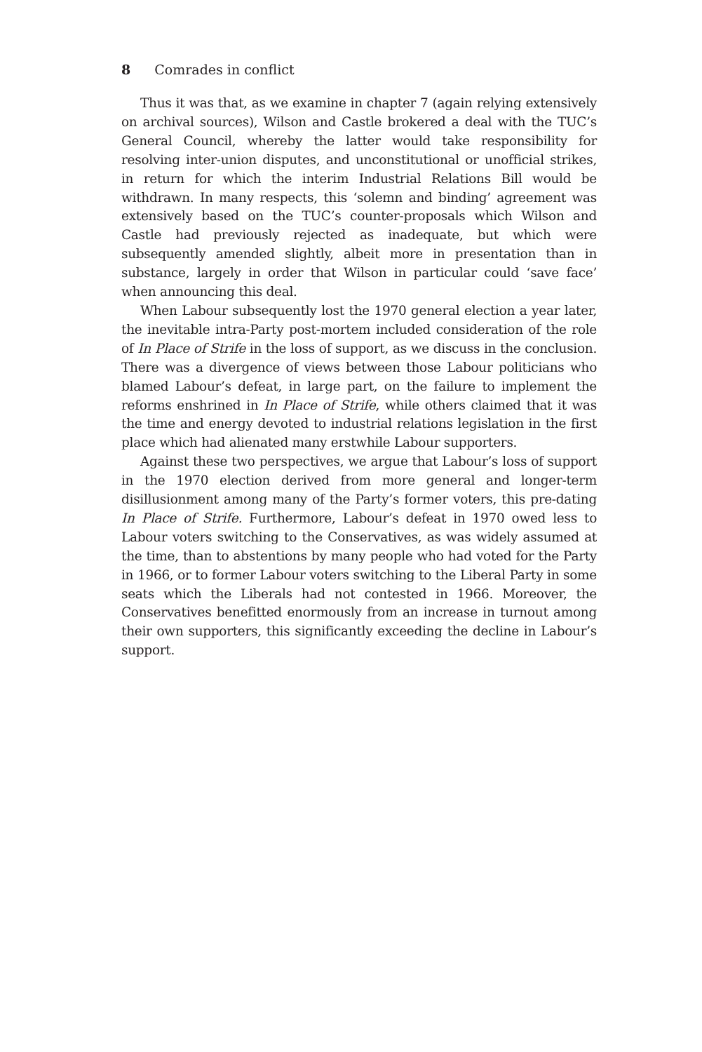8 Comrades in conflict
Thus it was that, as we examine in chapter 7 (again relying extensively on archival sources), Wilson and Castle brokered a deal with the TUC’s General Council, whereby the latter would take responsibility for resolving inter-union disputes, and unconstitutional or unofficial strikes, in return for which the interim Industrial Relations Bill would be withdrawn. In many respects, this ‘solemn and binding’ agreement was extensively based on the TUC’s counter-proposals which Wilson and Castle had previously rejected as inadequate, but which were subsequently amended slightly, albeit more in presentation than in substance, largely in order that Wilson in particular could ‘save face’ when announcing this deal.
When Labour subsequently lost the 1970 general election a year later, the inevitable intra-Party post-mortem included consideration of the role of In Place of Strife in the loss of support, as we discuss in the conclusion. There was a divergence of views between those Labour politicians who blamed Labour’s defeat, in large part, on the failure to implement the reforms enshrined in In Place of Strife, while others claimed that it was the time and energy devoted to industrial relations legislation in the first place which had alienated many erstwhile Labour supporters.
Against these two perspectives, we argue that Labour’s loss of support in the 1970 election derived from more general and longer-term disillusionment among many of the Party’s former voters, this pre-dating In Place of Strife. Furthermore, Labour’s defeat in 1970 owed less to Labour voters switching to the Conservatives, as was widely assumed at the time, than to abstentions by many people who had voted for the Party in 1966, or to former Labour voters switching to the Liberal Party in some seats which the Liberals had not contested in 1966. Moreover, the Conservatives benefitted enormously from an increase in turnout among their own supporters, this significantly exceeding the decline in Labour’s support.